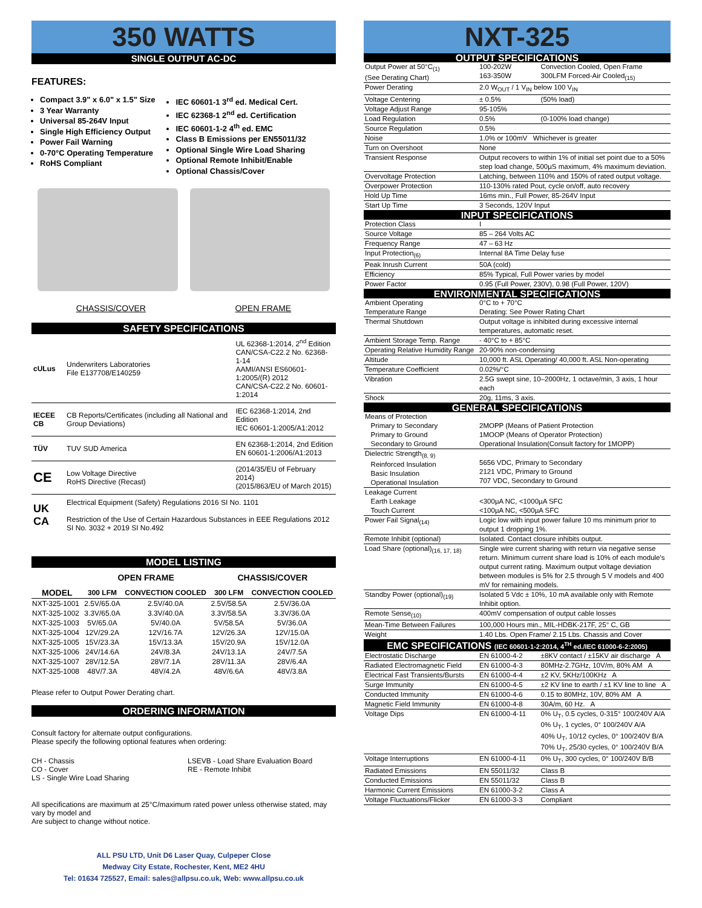350 WATTS
SINGLE OUTPUT AC-DC
FEATURES:
Compact 3.9" x 6.0" x 1.5" Size
3 Year Warranty
Universal 85-264V Input
Single High Efficiency Output
Power Fail Warning
0-70°C Operating Temperature
RoHS Compliant
IEC 60601-1 3<sup>rd</sup> ed. Medical Cert.
IEC 62368-1 2<sup>nd</sup> ed. Certification
IEC 60601-1-2 4<sup>th</sup> ed. EMC
Class B Emissions per EN55011/32
Optional Single Wire Load Sharing
Optional Remote Inhibit/Enable
Optional Chassis/Cover
CHASSIS/COVER OPEN FRAME
SAFETY SPECIFICATIONS
| cULus | Underwriters Laboratories File E137708/E140259 | UL 62368-1:2014, 2<sup>nd</sup> Edition CAN/CSA-C22.2 No. 62368-1-14 AAMI/ANSI ES60601-1:2005/(R) 2012 CAN/CSA-C22.2 No. 60601-1:2014 |
| IECEE CB | CB Reports/Certificates (including all National and Group Deviations) | IEC 62368-1:2014, 2nd Edition IEC 60601-1:2005/A1:2012 |
| TÜV | TUV SUD America | EN 62368-1:2014, 2nd Edition EN 60601-1:2006/A1:2013 |
| CE | Low Voltage Directive RoHS Directive (Recast) | (2014/35/EU of February 2014) (2015/863/EU of March 2015) |
| UK CA | Electrical Equipment (Safety) Regulations 2016 SI No. 1101 Restriction of the Use of Certain Hazardous Substances in EEE Regulations 2012 SI No. 3032 + 2019 SI No.492 | |
MODEL LISTING
| | OPEN FRAME | | CHASSIS/COVER | |
| --- | --- | --- | --- | --- |
| MODEL | 300 LFM | CONVECTION COOLED | 300 LFM | CONVECTION COOLED |
| NXT-325-1001 | 2.5V/65.0A | 2.5V/40.0A | 2.5V/58.5A | 2.5V/36.0A |
| NXT-325-1002 | 3.3V/65.0A | 3.3V/40.0A | 3.3V/58.5A | 3.3V/36.0A |
| NXT-325-1003 | 5V/65.0A | 5V/40.0A | 5V/58.5A | 5V/36.0A |
| NXT-325-1004 | 12V/29.2A | 12V/16.7A | 12V/26.3A | 12V/15.0A |
| NXT-325-1005 | 15V/23.3A | 15V/13.3A | 15V/20.9A | 15V/12.0A |
| NXT-325-1006 | 24V/14.6A | 24V/8.3A | 24V/13.1A | 24V/7.5A |
| NXT-325-1007 | 28V/12.5A | 28V/7.1A | 28V/11.3A | 28V/6.4A |
| NXT-325-1008 | 48V/7.3A | 48V/4.2A | 48V/6.6A | 48V/3.8A |
Please refer to Output Power Derating chart.
ORDERING INFORMATION
Consult factory for alternate output configurations.
Please specify the following optional features when ordering:
CH - Chassis
CO - Cover
LS - Single Wire Load Sharing
LSEVB - Load Share Evaluation Board
RE - Remote Inhibit
All specifications are maximum at 25°C/maximum rated power unless otherwise stated, may vary by model and
Are subject to change without notice.
ALL PSU LTD, Unit D6 Laser Quay, Culpeper Close
Medway City Estate, Rochester, Kent, ME2 4HU
Tel: 01634 725527, Email: sales@allpsu.co.uk, Web: www.allpsu.co.uk
NXT-325
| OUTPUT SPECIFICATIONS | | |
| Output Power at 50°C<sub>(1)</sub> (See Derating Chart) | 100-202W 163-350W | Convection Cooled, Open Frame 300LFM Forced-Air Cooled<sub>(15)</sub> |
| Power Derating | 2.0 W<sub>OUT</sub> / 1 V<sub>IN</sub> below 100 V<sub>IN</sub> | |
| Voltage Centering | ± 0.5% | (50% load) |
| Voltage Adjust Range | 95-105% | |
| Load Regulation | 0.5% | (0-100% load change) |
| Source Regulation | 0.5% | |
| Noise | 1.0% or 100mV Whichever is greater | |
| Turn on Overshoot | None | |
| Transient Response | Output recovers to within 1% of initial set point due to a 50% step load change, 500µS maximum, 4% maximum deviation. | |
| Overvoltage Protection | Latching, between 110% and 150% of rated output voltage. | |
| Overpower Protection | 110-130% rated Pout, cycle on/off, auto recovery | |
| Hold Up Time | 16ms min., Full Power, 85-264V Input | |
| Start Up Time | 3 Seconds, 120V Input | |
| INPUT SPECIFICATIONS | | |
| Protection Class | I | |
| Source Voltage | 85 – 264 Volts AC | |
| Frequency Range | 47 – 63 Hz | |
| Input Protection<sub>(6)</sub> | Internal 8A Time Delay fuse | |
| Peak Inrush Current | 50A (cold) | |
| Efficiency | 85% Typical, Full Power varies by model | |
| Power Factor | 0.95 (Full Power, 230V), 0.98 (Full Power, 120V) | |
| ENVIRONMENTAL SPECIFICATIONS | | |
| Ambient Operating Temperature Range | 0°C to + 70°C Derating: See Power Rating Chart | |
| Thermal Shutdown | Output voltage is inhibited during excessive internal temperatures, automatic reset. | |
| Ambient Storage Temp. Range | - 40°C to + 85°C | |
| Operating Relative Humidity Range | 20-90% non-condensing | |
| Altitude | 10,000 ft. ASL Operating/ 40,000 ft. ASL Non-operating | |
| Temperature Coefficient | 0.02%/°C | |
| Vibration | 2.5G swept sine, 10–2000Hz, 1 octave/min, 3 axis, 1 hour each | |
| Shock | 20g, 11ms, 3 axis. | |
| GENERAL SPECIFICATIONS | | |
| Means of Protection Primary to Secondary Primary to Ground Secondary to Ground | 2MOPP (Means of Patient Protection 1MOOP (Means of Operator Protection) Operational Insulation(Consult factory for 1MOPP) | |
| Dielectric Strength<sub>(8, 9)</sub> Reinforced Insulation Basic Insulation Operational Insulation | 5656 VDC, Primary to Secondary 2121 VDC, Primary to Ground 707 VDC, Secondary to Ground | |
| Leakage Current Earth Leakage Touch Current | <300µA NC, <1000µA SFC <100µA NC, <500µA SFC | |
| Power Fail Signal<sub>(14)</sub> | Logic low with input power failure 10 ms minimum prior to output 1 dropping 1%. | |
| Remote Inhibit (optional) | Isolated. Contact closure inhibits output. | |
| Load Share (optional)<sub>(16, 17, 18)</sub> | Single wire current sharing with return via negative sense return. Minimum current share load is 10% of each module's output current rating. Maximum output voltage deviation between modules is 5% for 2.5 through 5 V models and 400 mV for remaining models. | |
| Standby Power (optional)<sub>(19)</sub> | Isolated 5 Vdc ± 10%, 10 mA available only with Remote Inhibit option. | |
| Remote Sense<sub>(10)</sub> | 400mV compensation of output cable losses | |
| Mean-Time Between Failures | 100,000 Hours min., MIL-HDBK-217F, 25° C, GB | |
| Weight | 1.40 Lbs. Open Frame/ 2.15 Lbs. Chassis and Cover | |
| EMC SPECIFICATIONS (IEC 60601-1-2:2014, 4<sup>TH</sup> ed./IEC 61000-6-2:2005) | | |
| Electrostatic Discharge | EN 61000-4-2 | ±8KV contact / ±15KV air discharge A |
| Radiated Electromagnetic Field | EN 61000-4-3 | 80MHz-2.7GHz, 10V/m, 80% AM A |
| Electrical Fast Transients/Bursts | EN 61000-4-4 | ±2 KV, 5KHz/100KHz A |
| Surge Immunity | EN 61000-4-5 | ±2 KV line to earth / ±1 KV line to line A |
| Conducted Immunity | EN 61000-4-6 | 0.15 to 80MHz, 10V, 80% AM A |
| Magnetic Field Immunity | EN 61000-4-8 | 30A/m, 60 Hz. A |
| Voltage Dips | EN 61000-4-11 | 0% U<sub>T</sub>, 0.5 cycles, 0-315° 100/240V A/A 0% U<sub>T</sub>, 1 cycles, 0° 100/240V A/A 40% U<sub>T</sub>, 10/12 cycles, 0° 100/240V B/A 70% U<sub>T</sub>, 25/30 cycles, 0° 100/240V B/A |
| Voltage Interruptions | EN 61000-4-11 | 0% U<sub>T</sub>, 300 cycles, 0° 100/240V B/B |
| Radiated Emissions | EN 55011/32 | Class B |
| Conducted Emissions | EN 55011/32 | Class B |
| Harmonic Current Emissions | EN 61000-3-2 | Class A |
| Voltage Fluctuations/Flicker | EN 61000-3-3 | Compliant |